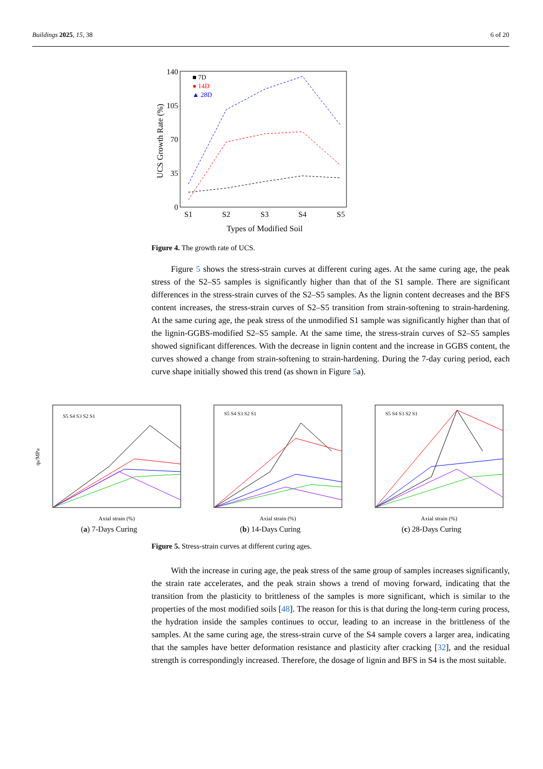Buildings 2025, 15, 38 6 of 20
140
105
70
35
0
S1
S2
S3
S4
S5
Types of Modified Soil
UCS Growth Rate (%)
■ 7D
● 14D
▲ 28D
Figure 4. The growth rate of UCS.
Figure 5 shows the stress-strain curves at different curing ages. At the same curing age, the peak stress of the S2–S5 samples is significantly higher than that of the S1 sample. There are significant differences in the stress-strain curves of the S2–S5 samples. As the lignin content decreases and the BFS content increases, the stress-strain curves of S2–S5 transition from strain-softening to strain-hardening. At the same curing age, the peak stress of the unmodified S1 sample was significantly higher than that of the lignin-GGBS-modified S2–S5 sample. At the same time, the stress-strain curves of S2–S5 samples showed significant differences. With the decrease in lignin content and the increase in GGBS content, the curves showed a change from strain-softening to strain-hardening. During the 7-day curing period, each curve shape initially showed this trend (as shown in Figure 5a).
qu/MPa
Axial strain (%)
S5 S4 S3 S2 S1
(a) 7-Days Curing
Axial strain (%)
S5 S4 S3 S2 S1
(b) 14-Days Curing
Axial strain (%)
S5 S4 S3 S2 S1
(c) 28-Days Curing
Figure 5. Stress-strain curves at different curing ages.
With the increase in curing age, the peak stress of the same group of samples increases significantly, the strain rate accelerates, and the peak strain shows a trend of moving forward, indicating that the transition from the plasticity to brittleness of the samples is more significant, which is similar to the properties of the most modified soils [48]. The reason for this is that during the long-term curing process, the hydration inside the samples continues to occur, leading to an increase in the brittleness of the samples. At the same curing age, the stress-strain curve of the S4 sample covers a larger area, indicating that the samples have better deformation resistance and plasticity after cracking [32], and the residual strength is correspondingly increased. Therefore, the dosage of lignin and BFS in S4 is the most suitable.